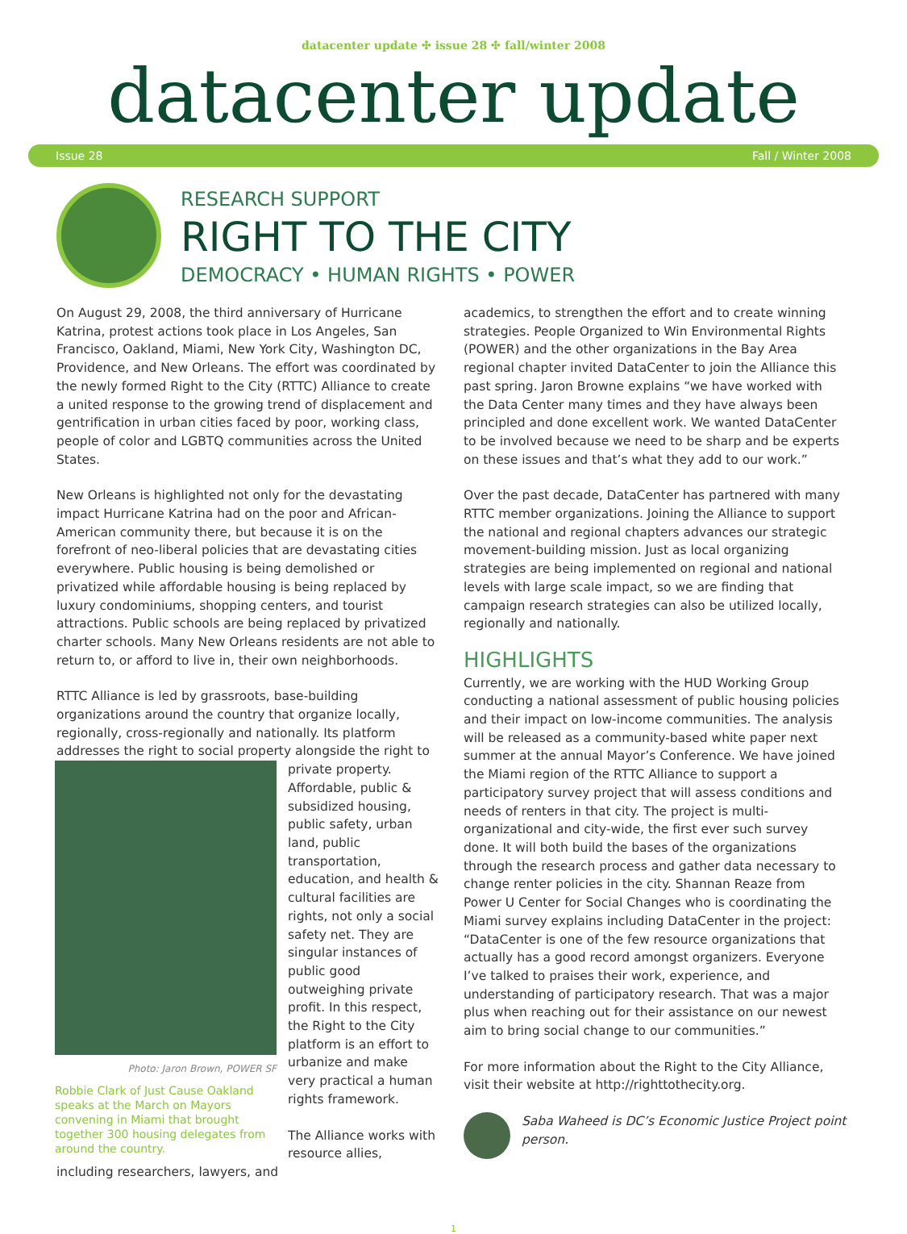datacenter update ✣ issue 28 ✣ fall/winter 2008
datacenter update
Issue 28 Fall / Winter 2008
RESEARCH SUPPORT
RIGHT TO THE CITY
DEMOCRACY • HUMAN RIGHTS • POWER
On August 29, 2008, the third anniversary of Hurricane Katrina, protest actions took place in Los Angeles, San Francisco, Oakland, Miami, New York City, Washington DC, Providence, and New Orleans. The effort was coordinated by the newly formed Right to the City (RTTC) Alliance to create a united response to the growing trend of displacement and gentrification in urban cities faced by poor, working class, people of color and LGBTQ communities across the United States.
New Orleans is highlighted not only for the devastating impact Hurricane Katrina had on the poor and African-American community there, but because it is on the forefront of neo-liberal policies that are devastating cities everywhere. Public housing is being demolished or privatized while affordable housing is being replaced by luxury condominiums, shopping centers, and tourist attractions. Public schools are being replaced by privatized charter schools. Many New Orleans residents are not able to return to, or afford to live in, their own neighborhoods.
RTTC Alliance is led by grassroots, base-building organizations around the country that organize locally, regionally, cross-regionally and nationally. Its platform addresses the right to social Photo: Jaron Brown, POWER SF
Robbie Clark of Just Cause Oakland speaks at the March on Mayors convening in Miami that brought together 300 housing delegates from around the country. property alongside the right to private property. Affordable, public & subsidized housing, public safety, urban land, public transportation, education, and health & cultural facilities are rights, not only a social safety net. They are singular instances of public good outweighing private profit. In this respect, the Right to the City platform is an effort to urbanize and make very practical a human rights framework.
The Alliance works with resource allies, including researchers, lawyers, and
academics, to strengthen the effort and to create winning strategies. People Organized to Win Environmental Rights (POWER) and the other organizations in the Bay Area regional chapter invited DataCenter to join the Alliance this past spring. Jaron Browne explains “we have worked with the Data Center many times and they have always been principled and done excellent work. We wanted DataCenter to be involved because we need to be sharp and be experts on these issues and that’s what they add to our work.”
Over the past decade, DataCenter has partnered with many RTTC member organizations. Joining the Alliance to support the national and regional chapters advances our strategic movement-building mission. Just as local organizing strategies are being implemented on regional and national levels with large scale impact, so we are finding that campaign research strategies can also be utilized locally, regionally and nationally.
HIGHLIGHTS
Currently, we are working with the HUD Working Group conducting a national assessment of public housing policies and their impact on low-income communities. The analysis will be released as a community-based white paper next summer at the annual Mayor’s Conference. We have joined the Miami region of the RTTC Alliance to support a participatory survey project that will assess conditions and needs of renters in that city. The project is multi-organizational and city-wide, the first ever such survey done. It will both build the bases of the organizations through the research process and gather data necessary to change renter policies in the city. Shannan Reaze from Power U Center for Social Changes who is coordinating the Miami survey explains including DataCenter in the project: “DataCenter is one of the few resource organizations that actually has a good record amongst organizers. Everyone I’ve talked to praises their work, experience, and understanding of participatory research. That was a major plus when reaching out for their assistance on our newest aim to bring social change to our communities.”
For more information about the Right to the City Alliance, visit their website at http://righttothecity.org.
Saba Waheed is DC’s Economic Justice Project point person.
1